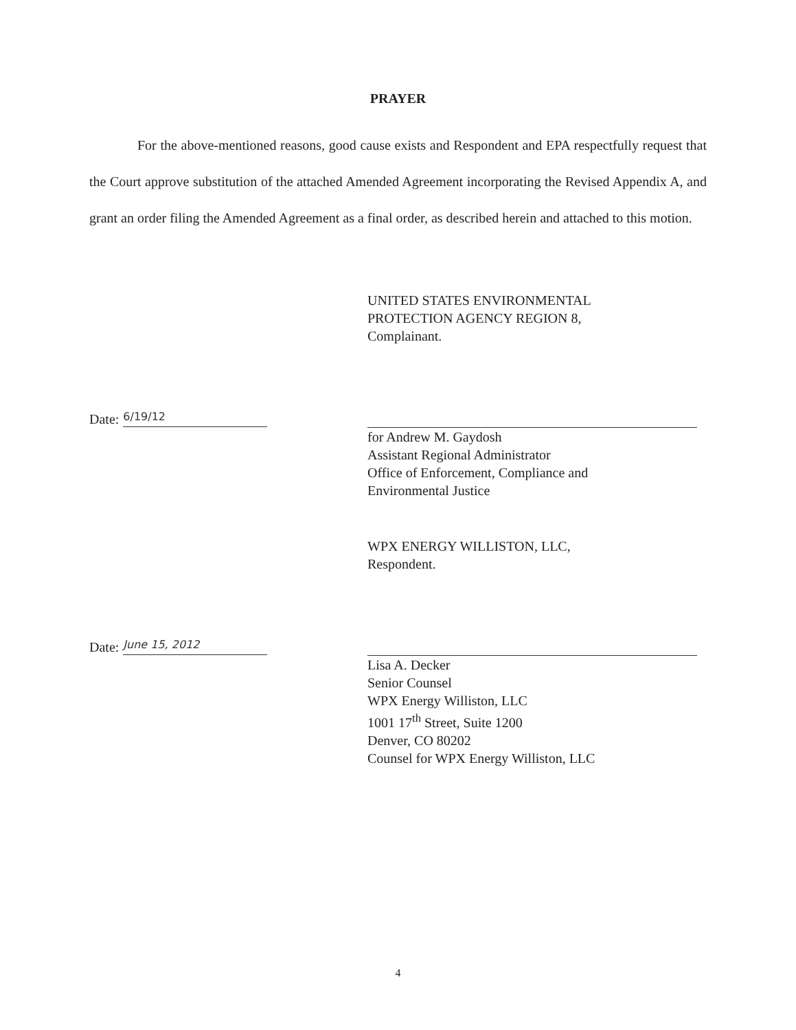PRAYER
For the above-mentioned reasons, good cause exists and Respondent and EPA respectfully request that the Court approve substitution of the attached Amended Agreement incorporating the Revised Appendix A, and grant an order filing the Amended Agreement as a final order, as described herein and attached to this motion.
UNITED STATES ENVIRONMENTAL
PROTECTION AGENCY REGION 8,
Complainant.
Date:
6/19/12
for Andrew M. Gaydosh
Assistant Regional Administrator
Office of Enforcement, Compliance and
Environmental Justice
WPX ENERGY WILLISTON, LLC,
Respondent.
Date:
June 15, 2012
Lisa A. Decker
Senior Counsel
WPX Energy Williston, LLC
1001 17<sup>th</sup> Street, Suite 1200
Denver, CO 80202
Counsel for WPX Energy Williston, LLC
4